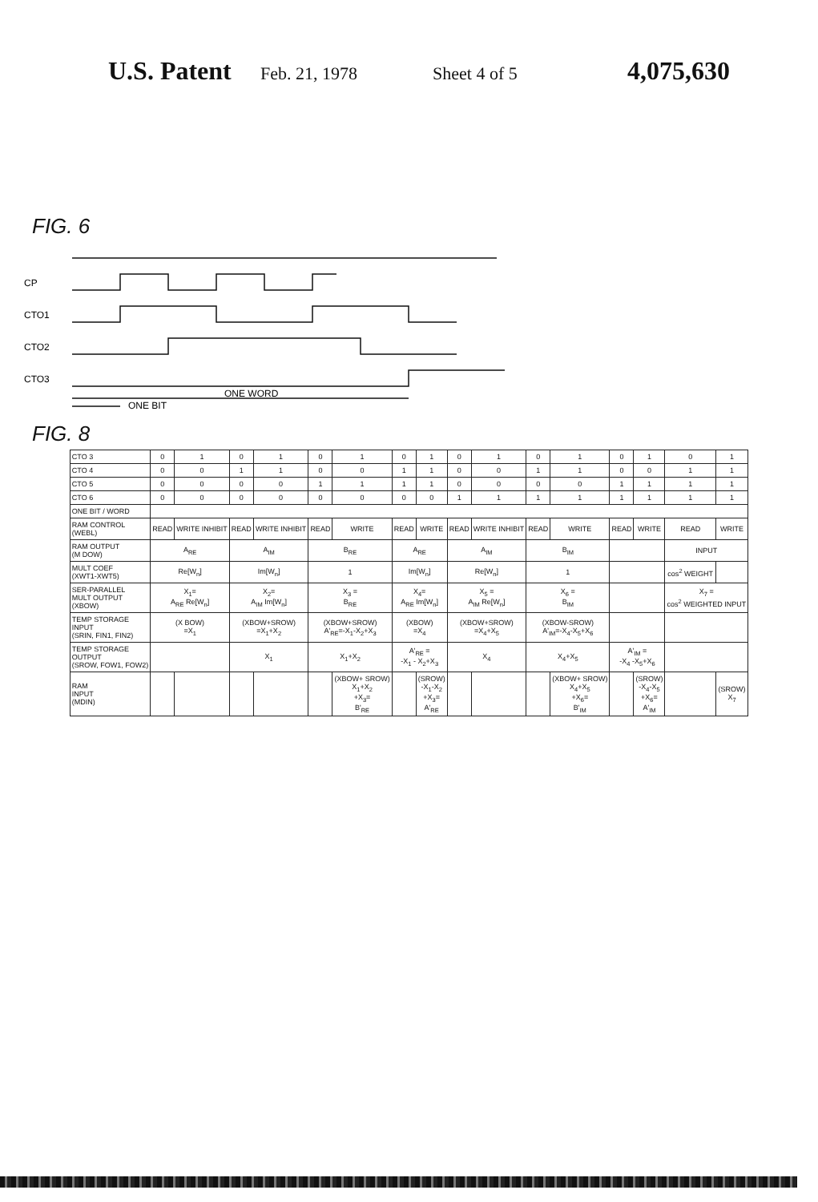U.S. Patent
Feb. 21, 1978 Sheet 4 of 5
4,075,630
FIG. 6
CP
CTO1
CTO2
CTO3
ONE WORD
ONE BIT
FIG. 8
| CTO 3 | 0 | 1 | 0 | 1 | 0 | 1 | 0 | 1 | 0 | 1 | 0 | 1 | 0 | 1 | 0 | 1 |
| CTO 4 | 0 | 0 | 1 | 1 | 0 | 0 | 1 | 1 | 0 | 0 | 1 | 1 | 0 | 0 | 1 | 1 |
| CTO 5 | 0 | 0 | 0 | 0 | 1 | 1 | 1 | 1 | 0 | 0 | 0 | 0 | 1 | 1 | 1 | 1 |
| CTO 6 | 0 | 0 | 0 | 0 | 0 | 0 | 0 | 0 | 1 | 1 | 1 | 1 | 1 | 1 | 1 | 1 |
| ONE BIT / WORD | | | | | | | | | | | | | | | | |
| RAM CONTROL (WEBL) | READ | WRITE INHIBIT | READ | WRITE INHIBIT | READ | WRITE | READ | WRITE | READ | WRITE INHIBIT | READ | WRITE | READ | WRITE | READ | WRITE |
| RAM OUTPUT (M DOW) | A<sub>RE</sub> | | A<sub>IM</sub> | | B<sub>RE</sub> | | A<sub>RE</sub> | | A<sub>IM</sub> | | B<sub>IM</sub> | | | | INPUT | |
| MULT COEF (XWT1-XWT5) | Re[W<sub>n</sub>] | | Im[W<sub>n</sub>] | | 1 | | Im[W<sub>n</sub>] | | Re[W<sub>n</sub>] | | 1 | | | | cos<sup>2</sup> WEIGHT | |
| SER-PARALLEL MULT OUTPUT (XBOW) | X<sub>1</sub>= A<sub>RE</sub> Re[W<sub>n</sub>] | | X<sub>2</sub>= A<sub>IM</sub> Im[W<sub>n</sub>] | | X<sub>3</sub> = B<sub>RE</sub> | | X<sub>4</sub>= A<sub>RE</sub> Im[W<sub>n</sub>] | | X<sub>5</sub> = A<sub>IM</sub> Re[W<sub>n</sub>] | | X<sub>6</sub> = B<sub>IM</sub> | | | | X<sub>7</sub> = cos<sup>2</sup> WEIGHTED INPUT | |
| TEMP STORAGE INPUT (SRIN, FIN1, FIN2) | (X BOW) =X<sub>1</sub> | | (XBOW+SROW) =X<sub>1</sub>+X<sub>2</sub> | | (XBOW+SROW) A'<sub>RE</sub>=-X<sub>1</sub>-X<sub>2</sub>+X<sub>3</sub> | | (XBOW) =X<sub>4</sub> | | (XBOW+SROW) =X<sub>4</sub>+X<sub>5</sub> | | (XBOW-SROW) A'<sub>IM</sub>=-X<sub>4</sub>-X<sub>5</sub>+X<sub>6</sub> | | | | | |
| TEMP STORAGE OUTPUT (SROW, FOW1, FOW2) | | | X<sub>1</sub> | | X<sub>1</sub>+X<sub>2</sub> | | A'<sub>RE</sub> = -X<sub>1</sub> - X<sub>2</sub>+X<sub>3</sub> | | X<sub>4</sub> | | X<sub>4</sub>+X<sub>5</sub> | | A'<sub>IM</sub> = -X<sub>4</sub> -X<sub>5</sub>+X<sub>6</sub> | | | |
| RAM INPUT (MDIN) | | | | | | (XBOW+ SROW) X<sub>1</sub>+X<sub>2</sub> +X<sub>3</sub>= B'<sub>RE</sub> | | (SROW) -X<sub>1</sub>-X<sub>2</sub> +X<sub>3</sub>= A'<sub>RE</sub> | | | | (XBOW+ SROW) X<sub>4</sub>+X<sub>5</sub> +X<sub>6</sub>= B'<sub>IM</sub> | | (SROW) -X<sub>4</sub>-X<sub>5</sub> +X<sub>6</sub>= A'<sub>IM</sub> | | (SROW) X<sub>7</sub> |